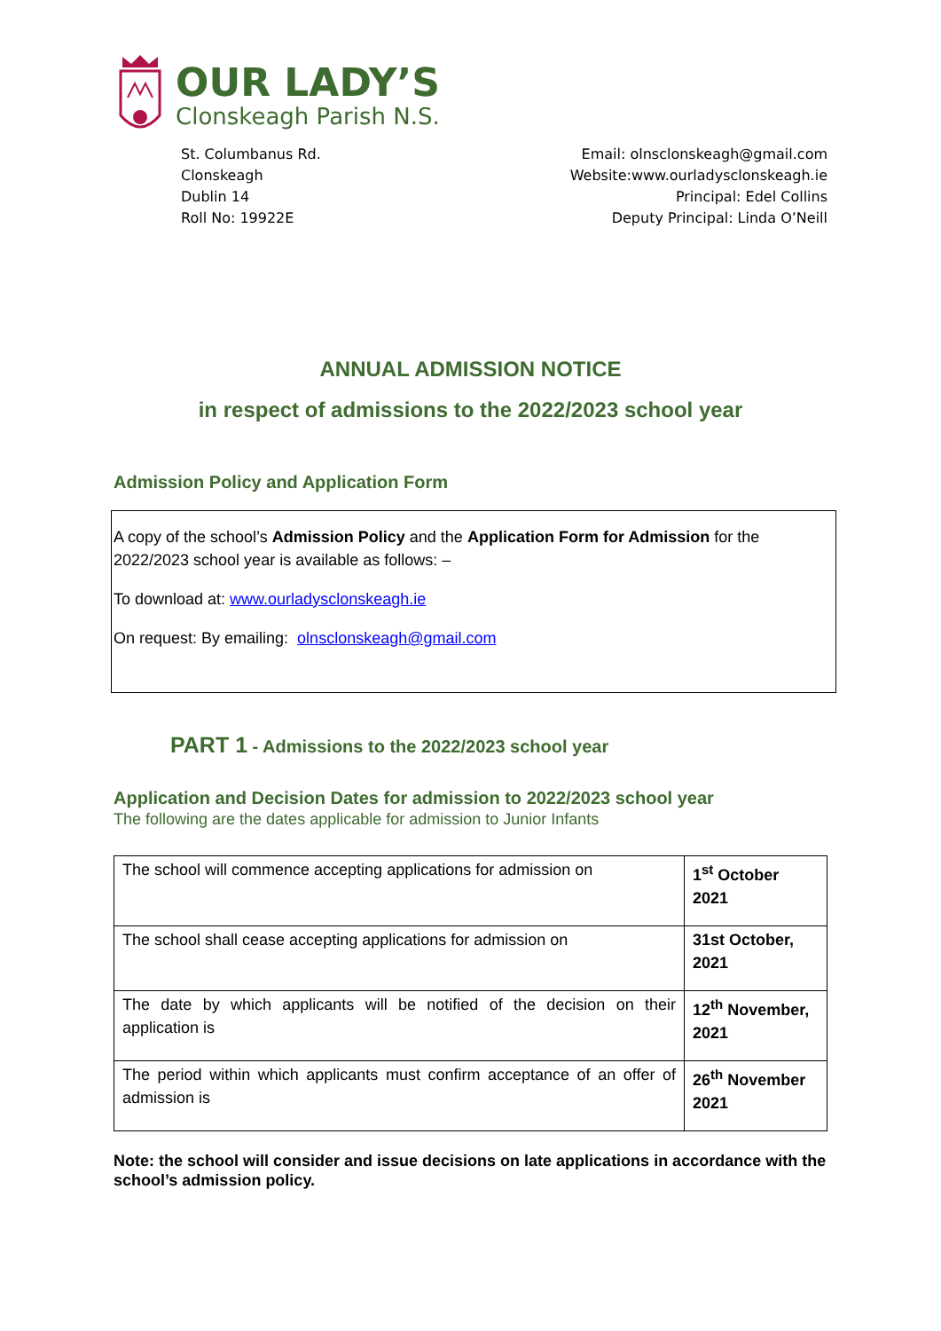OUR LADY’S
Clonskeagh Parish N.S.
St. Columbanus Rd.
Clonskeagh
Dublin 14
Roll No: 19922E
Email: olnsclonskeagh@gmail.com
Website:www.ourladysclonskeagh.ie
Principal: Edel Collins
Deputy Principal: Linda O’Neill
ANNUAL ADMISSION NOTICE
in respect of admissions to the 2022/2023 school year
Admission Policy and Application Form
A copy of the school’s Admission Policy and the Application Form for Admission for the 2022/2023 school year is available as follows: –
To download at: www.ourladysclonskeagh.ie
On request: By emailing: olnsclonskeagh@gmail.com
PART 1 - Admissions to the 2022/2023 school year
Application and Decision Dates for admission to 2022/2023 school year
The following are the dates applicable for admission to Junior Infants
| The school will commence accepting applications for admission on | 1<sup>st</sup> October 2021 |
| The school shall cease accepting applications for admission on | 31st October, 2021 |
| The date by which applicants will be notified of the decision on their application is | 12<sup>th</sup> November, 2021 |
| The period within which applicants must confirm acceptance of an offer of admission is | 26<sup>th</sup> November 2021 |
Note: the school will consider and issue decisions on late applications in accordance with the school’s admission policy.